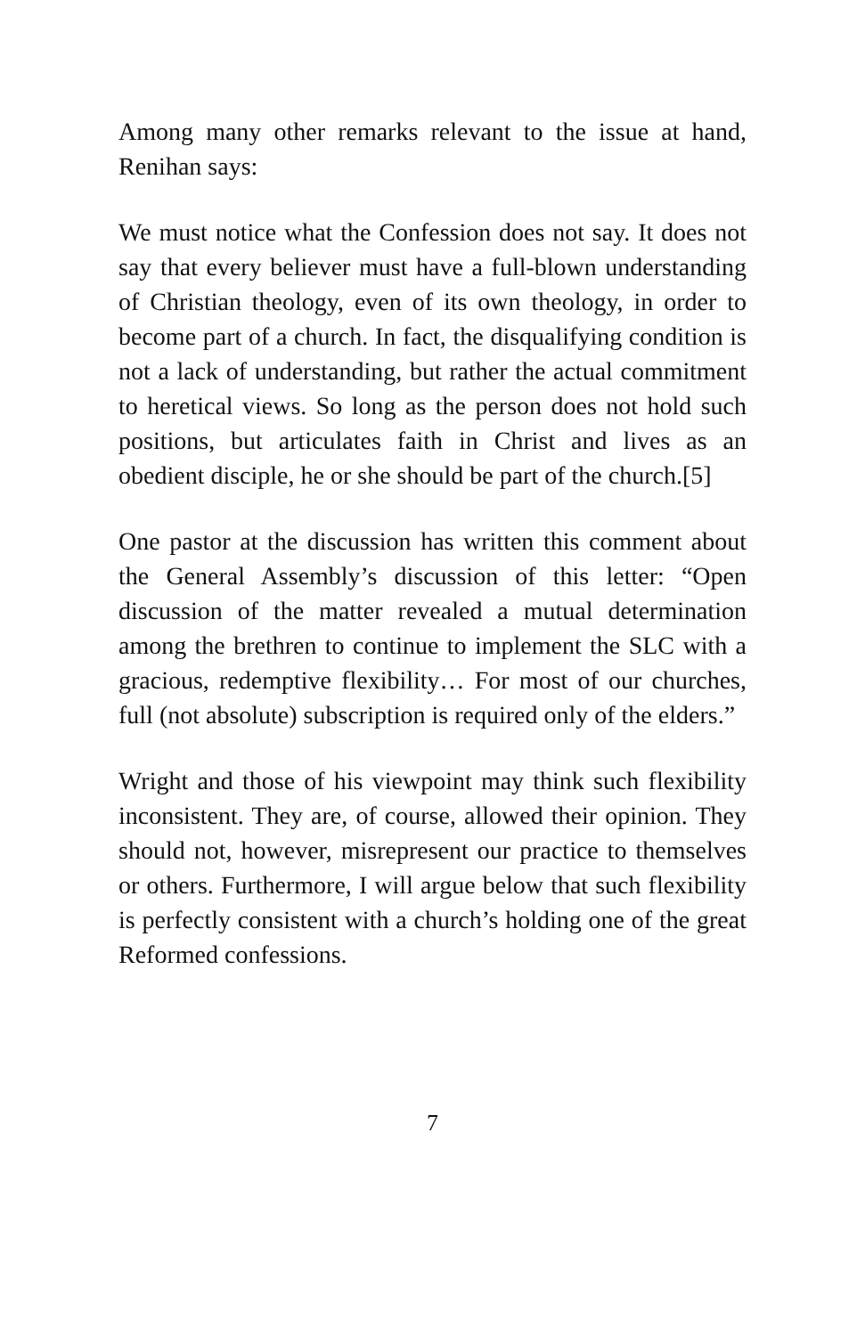Among many other remarks relevant to the issue at hand, Renihan says:
We must notice what the Confession does not say. It does not say that every believer must have a full-blown understanding of Christian theology, even of its own theology, in order to become part of a church. In fact, the disqualifying condition is not a lack of understanding, but rather the actual commitment to heretical views. So long as the person does not hold such positions, but articulates faith in Christ and lives as an obedient disciple, he or she should be part of the church.[5]
One pastor at the discussion has written this comment about the General Assembly’s discussion of this letter: “Open discussion of the matter revealed a mutual determination among the brethren to continue to implement the SLC with a gracious, redemptive flexibility… For most of our churches, full (not absolute) subscription is required only of the elders.”
Wright and those of his viewpoint may think such flexibility inconsistent. They are, of course, allowed their opinion. They should not, however, misrepresent our practice to themselves or others. Furthermore, I will argue below that such flexibility is perfectly consistent with a church’s holding one of the great Reformed confessions.
7